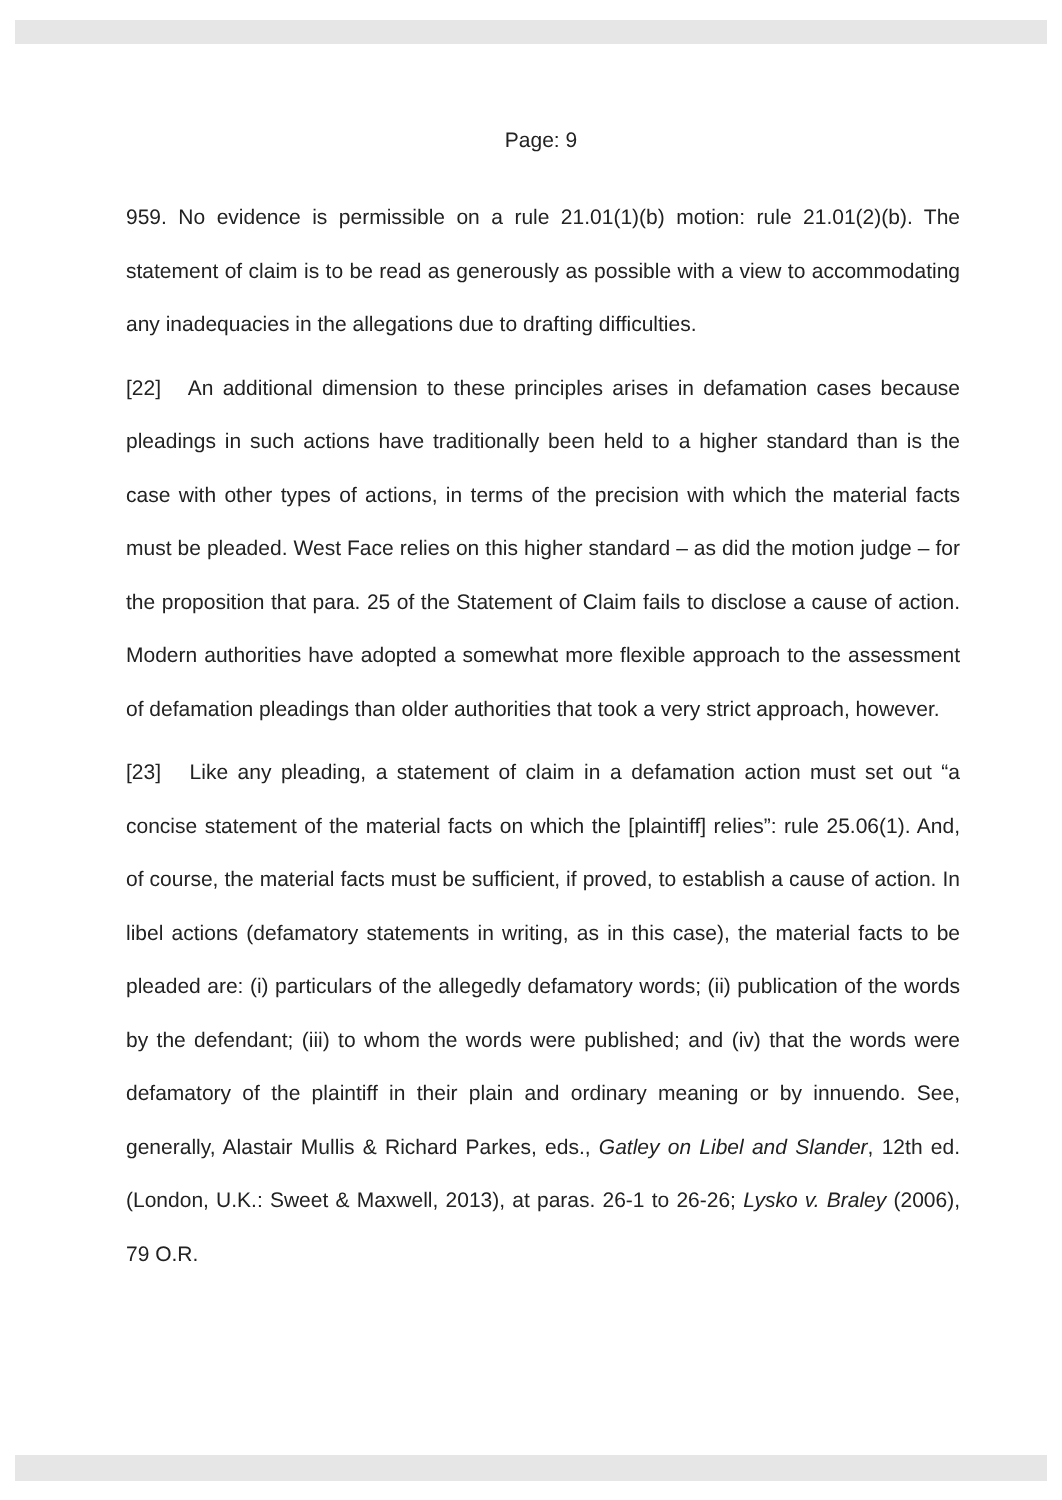Page: 9
959. No evidence is permissible on a rule 21.01(1)(b) motion: rule 21.01(2)(b). The statement of claim is to be read as generously as possible with a view to accommodating any inadequacies in the allegations due to drafting difficulties.
[22] An additional dimension to these principles arises in defamation cases because pleadings in such actions have traditionally been held to a higher standard than is the case with other types of actions, in terms of the precision with which the material facts must be pleaded. West Face relies on this higher standard – as did the motion judge – for the proposition that para. 25 of the Statement of Claim fails to disclose a cause of action. Modern authorities have adopted a somewhat more flexible approach to the assessment of defamation pleadings than older authorities that took a very strict approach, however.
[23] Like any pleading, a statement of claim in a defamation action must set out “a concise statement of the material facts on which the [plaintiff] relies”: rule 25.06(1). And, of course, the material facts must be sufficient, if proved, to establish a cause of action. In libel actions (defamatory statements in writing, as in this case), the material facts to be pleaded are: (i) particulars of the allegedly defamatory words; (ii) publication of the words by the defendant; (iii) to whom the words were published; and (iv) that the words were defamatory of the plaintiff in their plain and ordinary meaning or by innuendo. See, generally, Alastair Mullis & Richard Parkes, eds., Gatley on Libel and Slander, 12th ed. (London, U.K.: Sweet & Maxwell, 2013), at paras. 26-1 to 26-26; Lysko v. Braley (2006), 79 O.R.